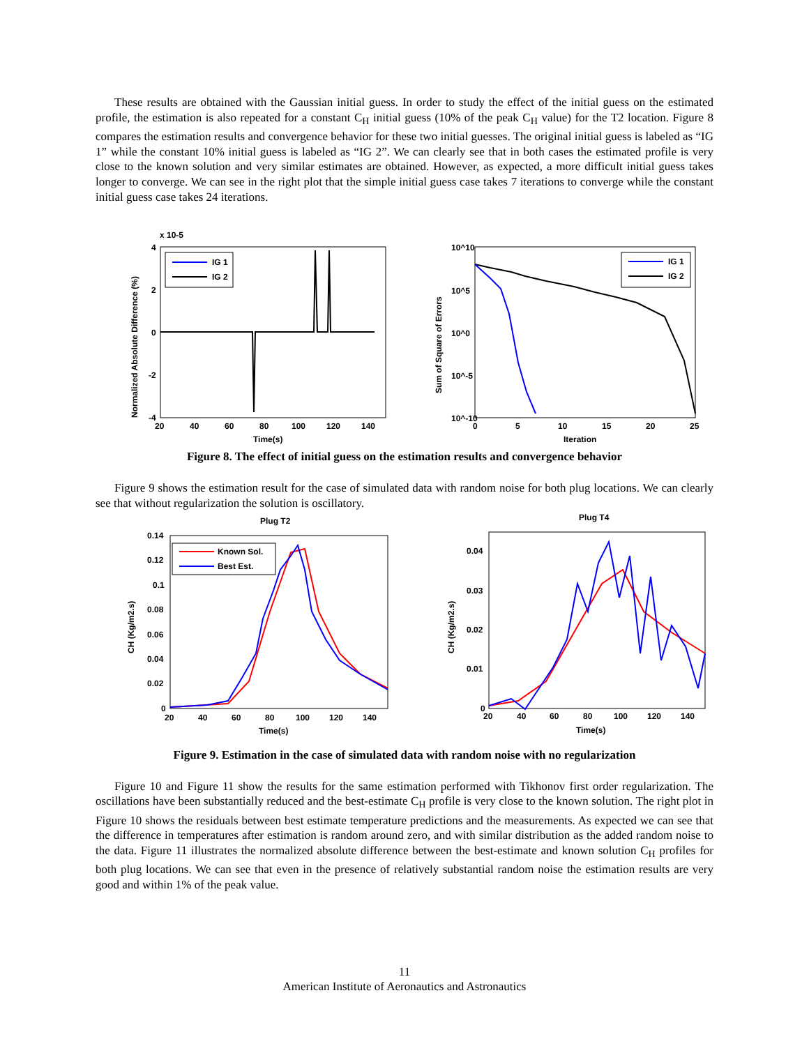These results are obtained with the Gaussian initial guess. In order to study the effect of the initial guess on the estimated profile, the estimation is also repeated for a constant C<sub>H</sub> initial guess (10% of the peak C<sub>H</sub> value) for the T2 location. Figure 8 compares the estimation results and convergence behavior for these two initial guesses. The original initial guess is labeled as “IG 1” while the constant 10% initial guess is labeled as “IG 2”. We can clearly see that in both cases the estimated profile is very close to the known solution and very similar estimates are obtained. However, as expected, a more difficult initial guess takes longer to converge. We can see in the right plot that the simple initial guess case takes 7 iterations to converge while the constant initial guess case takes 24 iterations.
x 10-5
IG 1
IG 2
4
2
0
-2
-4
20
40
60
80
100
120
140
Time(s)
Normalized Absolute Difference (%)
IG 1
IG 2
10^10
10^5
10^0
10^-5
10^-10
0
5
10
15
20
25
Iteration
Sum of Square of Errors
Figure 8. The effect of initial guess on the estimation results and convergence behavior
Figure 9 shows the estimation result for the case of simulated data with random noise for both plug locations. We can clearly see that without regularization the solution is oscillatory.
Plug T2
Known Sol.
Best Est.
0.14
0.12
0.1
0.08
0.06
0.04
0.02
0
20
40
60
80
100
120
140
Time(s)
CH (Kg/m2.s)
Plug T4
0.04
0.03
0.02
0.01
0
20
40
60
80
100
120
140
Time(s)
CH (Kg/m2.s)
Figure 9. Estimation in the case of simulated data with random noise with no regularization
Figure 10 and Figure 11 show the results for the same estimation performed with Tikhonov first order regularization. The oscillations have been substantially reduced and the best-estimate C<sub>H</sub> profile is very close to the known solution. The right plot in Figure 10 shows the residuals between best estimate temperature predictions and the measurements. As expected we can see that the difference in temperatures after estimation is random around zero, and with similar distribution as the added random noise to the data. Figure 11 illustrates the normalized absolute difference between the best-estimate and known solution C<sub>H</sub> profiles for both plug locations. We can see that even in the presence of relatively substantial random noise the estimation results are very good and within 1% of the peak value.
11
American Institute of Aeronautics and Astronautics